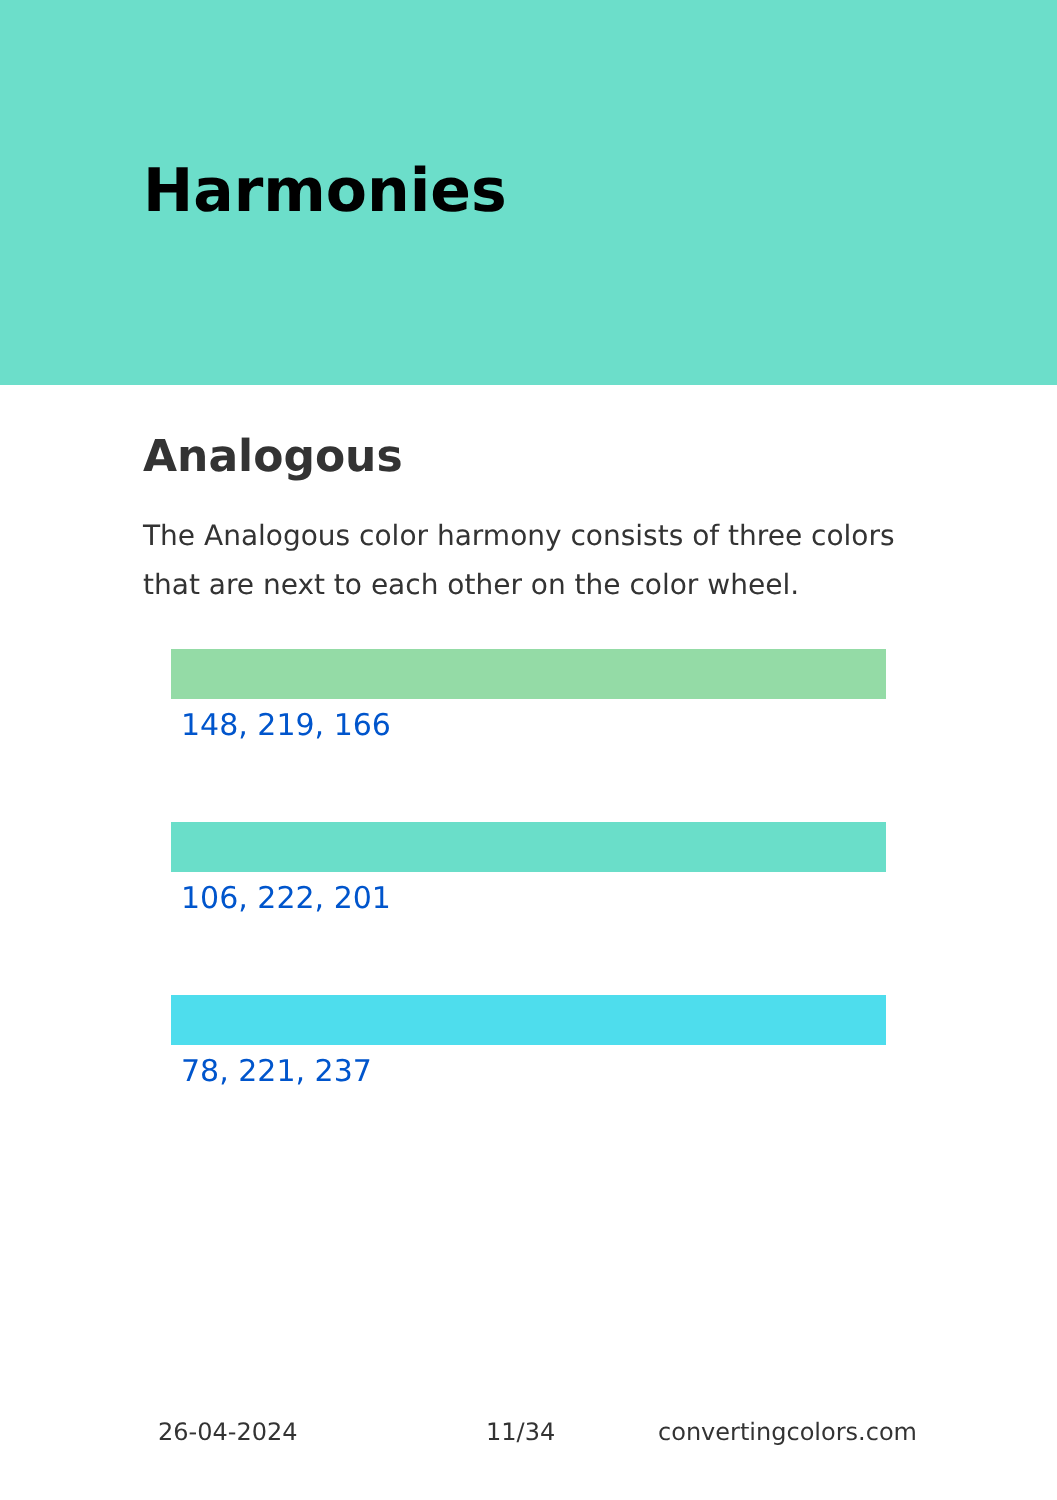Harmonies
Analogous
The Analogous color harmony consists of three colors that are next to each other on the color wheel.
148, 219, 166
106, 222, 201
78, 221, 237
26-04-2024 11/34 convertingcolors.com